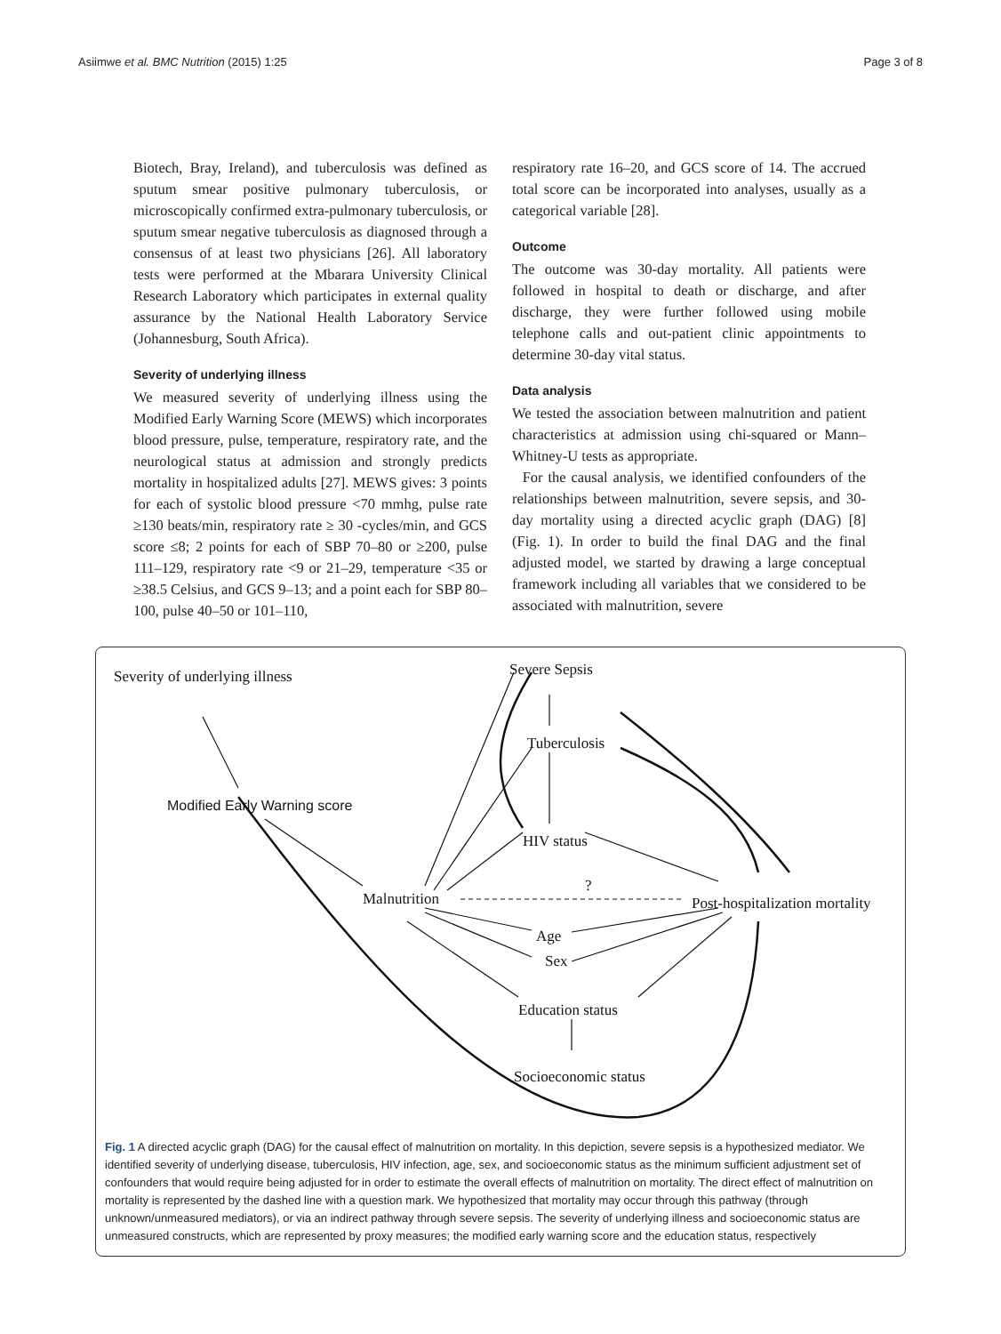Asiimwe et al. BMC Nutrition (2015) 1:25 Page 3 of 8
Biotech, Bray, Ireland), and tuberculosis was defined as sputum smear positive pulmonary tuberculosis, or microscopically confirmed extra-pulmonary tuberculosis, or sputum smear negative tuberculosis as diagnosed through a consensus of at least two physicians [26]. All laboratory tests were performed at the Mbarara University Clinical Research Laboratory which participates in external quality assurance by the National Health Laboratory Service (Johannesburg, South Africa).
Severity of underlying illness
We measured severity of underlying illness using the Modified Early Warning Score (MEWS) which incorporates blood pressure, pulse, temperature, respiratory rate, and the neurological status at admission and strongly predicts mortality in hospitalized adults [27]. MEWS gives: 3 points for each of systolic blood pressure <70 mmhg, pulse rate ≥130 beats/min, respiratory rate ≥ 30 -cycles/min, and GCS score ≤8; 2 points for each of SBP 70–80 or ≥200, pulse 111–129, respiratory rate <9 or 21–29, temperature <35 or ≥38.5 Celsius, and GCS 9–13; and a point each for SBP 80–100, pulse 40–50 or 101–110,
respiratory rate 16–20, and GCS score of 14. The accrued total score can be incorporated into analyses, usually as a categorical variable [28].
Outcome
The outcome was 30-day mortality. All patients were followed in hospital to death or discharge, and after discharge, they were further followed using mobile telephone calls and out-patient clinic appointments to determine 30-day vital status.
Data analysis
We tested the association between malnutrition and patient characteristics at admission using chi-squared or Mann–Whitney-U tests as appropriate.
For the causal analysis, we identified confounders of the relationships between malnutrition, severe sepsis, and 30-day mortality using a directed acyclic graph (DAG) [8] (Fig. 1). In order to build the final DAG and the final adjusted model, we started by drawing a large conceptual framework including all variables that we considered to be associated with malnutrition, severe
Severity of underlying illness
Modified Early Warning score
Severe Sepsis
Tuberculosis
HIV status
Malnutrition
?
Post-hospitalization mortality
Age
Sex
Education status
Socioeconomic status
Fig. 1 A directed acyclic graph (DAG) for the causal effect of malnutrition on mortality. In this depiction, severe sepsis is a hypothesized mediator. We identified severity of underlying disease, tuberculosis, HIV infection, age, sex, and socioeconomic status as the minimum sufficient adjustment set of confounders that would require being adjusted for in order to estimate the overall effects of malnutrition on mortality. The direct effect of malnutrition on mortality is represented by the dashed line with a question mark. We hypothesized that mortality may occur through this pathway (through unknown/unmeasured mediators), or via an indirect pathway through severe sepsis. The severity of underlying illness and socioeconomic status are unmeasured constructs, which are represented by proxy measures; the modified early warning score and the education status, respectively